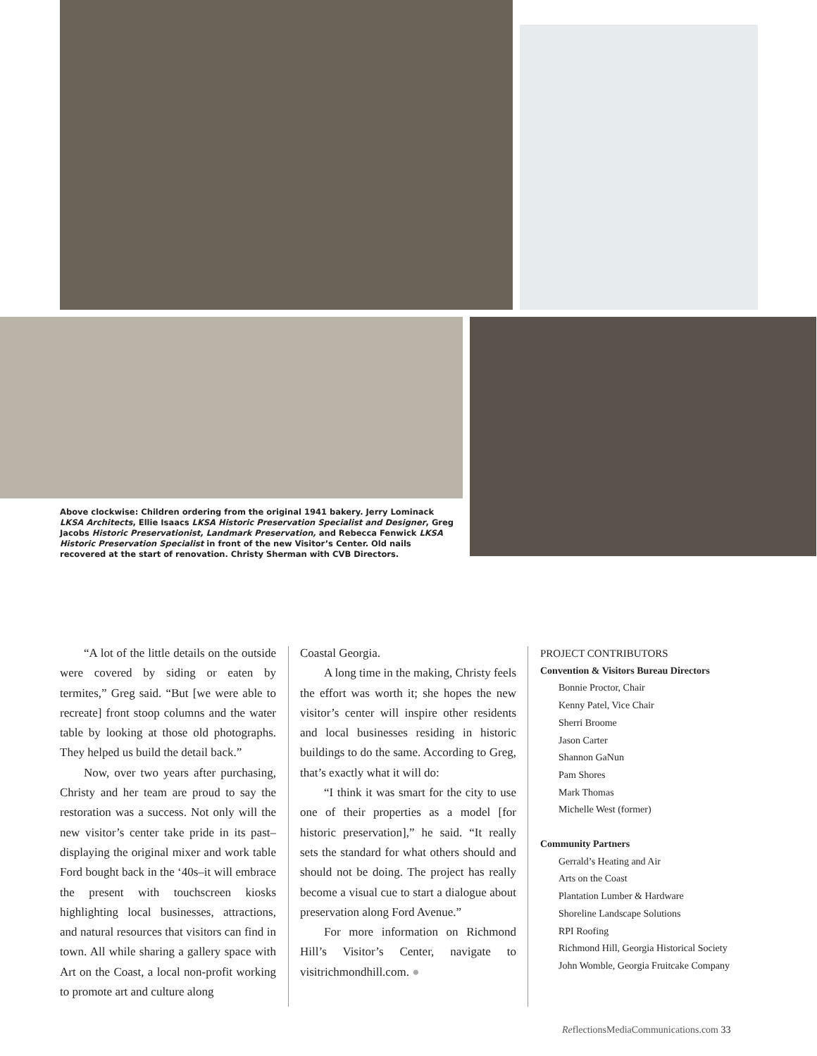Above clockwise: Children ordering from the original 1941 bakery. Jerry Lominack LKSA Architects, Ellie Isaacs LKSA Historic Preservation Specialist and Designer, Greg Jacobs Historic Preservationist, Landmark Preservation, and Rebecca Fenwick LKSA Historic Preservation Specialist in front of the new Visitor’s Center. Old nails recovered at the start of renovation. Christy Sherman with CVB Directors.
“A lot of the little details on the outside were covered by siding or eaten by termites,” Greg said. “But [we were able to recreate] front stoop columns and the water table by looking at those old photographs. They helped us build the detail back.”
Now, over two years after purchasing, Christy and her team are proud to say the restoration was a success. Not only will the new visitor’s center take pride in its past–displaying the original mixer and work table Ford bought back in the ‘40s–it will embrace the present with touchscreen kiosks highlighting local businesses, attractions, and natural resources that visitors can find in town. All while sharing a gallery space with Art on the Coast, a local non-profit working to promote art and culture along
Coastal Georgia.
A long time in the making, Christy feels the effort was worth it; she hopes the new visitor’s center will inspire other residents and local businesses residing in historic buildings to do the same. According to Greg, that’s exactly what it will do:
“I think it was smart for the city to use one of their properties as a model [for historic preservation],” he said. “It really sets the standard for what others should and should not be doing. The project has really become a visual cue to start a dialogue about preservation along Ford Avenue.”
For more information on Richmond Hill’s Visitor’s Center, navigate to visitrichmondhill.com. ●
PROJECT CONTRIBUTORS
Convention & Visitors Bureau Directors
Bonnie Proctor, Chair
Kenny Patel, Vice Chair
Sherri Broome
Jason Carter
Shannon GaNun
Pam Shores
Mark Thomas
Michelle West (former)
Community Partners
Gerrald’s Heating and Air
Arts on the Coast
Plantation Lumber & Hardware
Shoreline Landscape Solutions
RPI Roofing
Richmond Hill, Georgia Historical Society
John Womble, Georgia Fruitcake Company
ReflectionsMediaCommunications.com 33